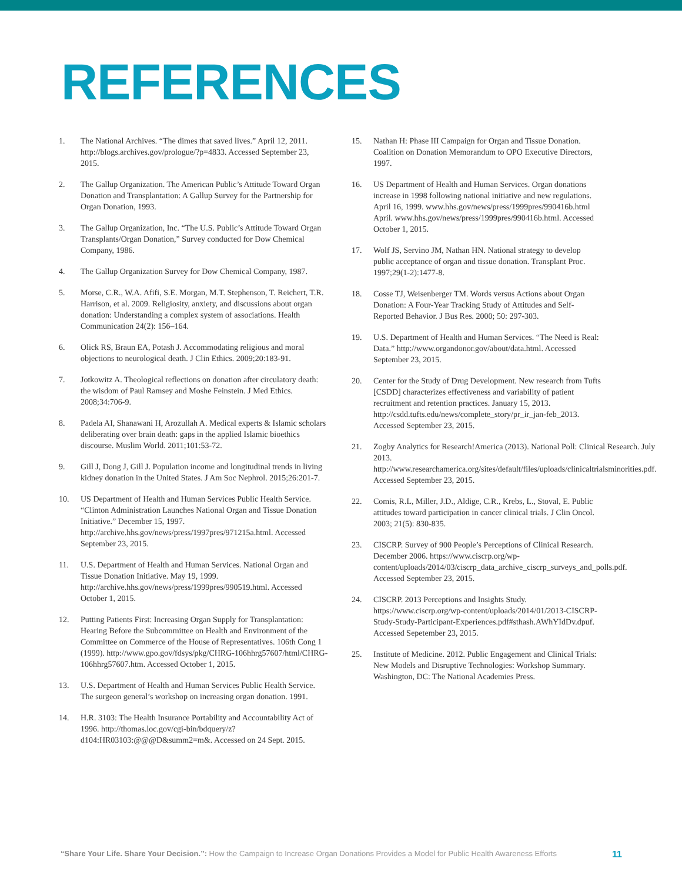REFERENCES
1. The National Archives. “The dimes that saved lives.” April 12, 2011. http://blogs.archives.gov/prologue/?p=4833. Accessed September 23, 2015.
2. The Gallup Organization. The American Public’s Attitude Toward Organ Donation and Transplantation: A Gallup Survey for the Partnership for Organ Donation, 1993.
3. The Gallup Organization, Inc. “The U.S. Public’s Attitude Toward Organ Transplants/Organ Donation,” Survey conducted for Dow Chemical Company, 1986.
4. The Gallup Organization Survey for Dow Chemical Company, 1987.
5. Morse, C.R., W.A. Afifi, S.E. Morgan, M.T. Stephenson, T. Reichert, T.R. Harrison, et al. 2009. Religiosity, anxiety, and discussions about organ donation: Understanding a complex system of associations. Health Communication 24(2): 156–164.
6. Olick RS, Braun EA, Potash J. Accommodating religious and moral objections to neurological death. J Clin Ethics. 2009;20:183-91.
7. Jotkowitz A. Theological reflections on donation after circulatory death: the wisdom of Paul Ramsey and Moshe Feinstein. J Med Ethics. 2008;34:706-9.
8. Padela AI, Shanawani H, Arozullah A. Medical experts & Islamic scholars deliberating over brain death: gaps in the applied Islamic bioethics discourse. Muslim World. 2011;101:53-72.
9. Gill J, Dong J, Gill J. Population income and longitudinal trends in living kidney donation in the United States. J Am Soc Nephrol. 2015;26:201-7.
10. US Department of Health and Human Services Public Health Service. “Clinton Administration Launches National Organ and Tissue Donation Initiative.” December 15, 1997. http://archive.hhs.gov/news/press/1997pres/971215a.html. Accessed September 23, 2015.
11. U.S. Department of Health and Human Services. National Organ and Tissue Donation Initiative. May 19, 1999. http://archive.hhs.gov/news/press/1999pres/990519.html. Accessed October 1, 2015.
12. Putting Patients First: Increasing Organ Supply for Transplantation: Hearing Before the Subcommittee on Health and Environment of the Committee on Commerce of the House of Representatives. 106th Cong 1 (1999). http://www.gpo.gov/fdsys/pkg/CHRG-106hhrg57607/html/CHRG-106hhrg57607.htm. Accessed October 1, 2015.
13. U.S. Department of Health and Human Services Public Health Service. The surgeon general’s workshop on increasing organ donation. 1991.
14. H.R. 3103: The Health Insurance Portability and Accountability Act of 1996. http://thomas.loc.gov/cgi-bin/bdquery/z?d104:HR03103:@@@D&summ2=m&. Accessed on 24 Sept. 2015.
15. Nathan H: Phase III Campaign for Organ and Tissue Donation. Coalition on Donation Memorandum to OPO Executive Directors, 1997.
16. US Department of Health and Human Services. Organ donations increase in 1998 following national initiative and new regulations. April 16, 1999. www.hhs.gov/news/press/1999pres/990416b.html April. www.hhs.gov/news/press/1999pres/990416b.html. Accessed October 1, 2015.
17. Wolf JS, Servino JM, Nathan HN. National strategy to develop public acceptance of organ and tissue donation. Transplant Proc. 1997;29(1-2):1477-8.
18. Cosse TJ, Weisenberger TM. Words versus Actions about Organ Donation: A Four-Year Tracking Study of Attitudes and Self-Reported Behavior. J Bus Res. 2000; 50: 297-303.
19. U.S. Department of Health and Human Services. “The Need is Real: Data.” http://www.organdonor.gov/about/data.html. Accessed September 23, 2015.
20. Center for the Study of Drug Development. New research from Tufts [CSDD] characterizes effectiveness and variability of patient recruitment and retention practices. January 15, 2013. http://csdd.tufts.edu/news/complete_story/pr_ir_jan-feb_2013. Accessed September 23, 2015.
21. Zogby Analytics for Research!America (2013). National Poll: Clinical Research. July 2013. http://www.researchamerica.org/sites/default/files/uploads/clinicaltrialsminorities.pdf. Accessed September 23, 2015.
22. Comis, R.L, Miller, J.D., Aldige, C.R., Krebs, L., Stoval, E. Public attitudes toward participation in cancer clinical trials. J Clin Oncol. 2003; 21(5): 830-835.
23. CISCRP. Survey of 900 People’s Perceptions of Clinical Research. December 2006. https://www.ciscrp.org/wp-content/uploads/2014/03/ciscrp_data_archive_ciscrp_surveys_and_polls.pdf. Accessed September 23, 2015.
24. CISCRP. 2013 Perceptions and Insights Study. https://www.ciscrp.org/wp-content/uploads/2014/01/2013-CISCRP-Study-Study-Participant-Experiences.pdf#sthash.AWhYIdDv.dpuf. Accessed Sepetember 23, 2015.
25. Institute of Medicine. 2012. Public Engagement and Clinical Trials: New Models and Disruptive Technologies: Workshop Summary. Washington, DC: The National Academies Press.
“Share Your Life. Share Your Decision.”: How the Campaign to Increase Organ Donations Provides a Model for Public Health Awareness Efforts 11